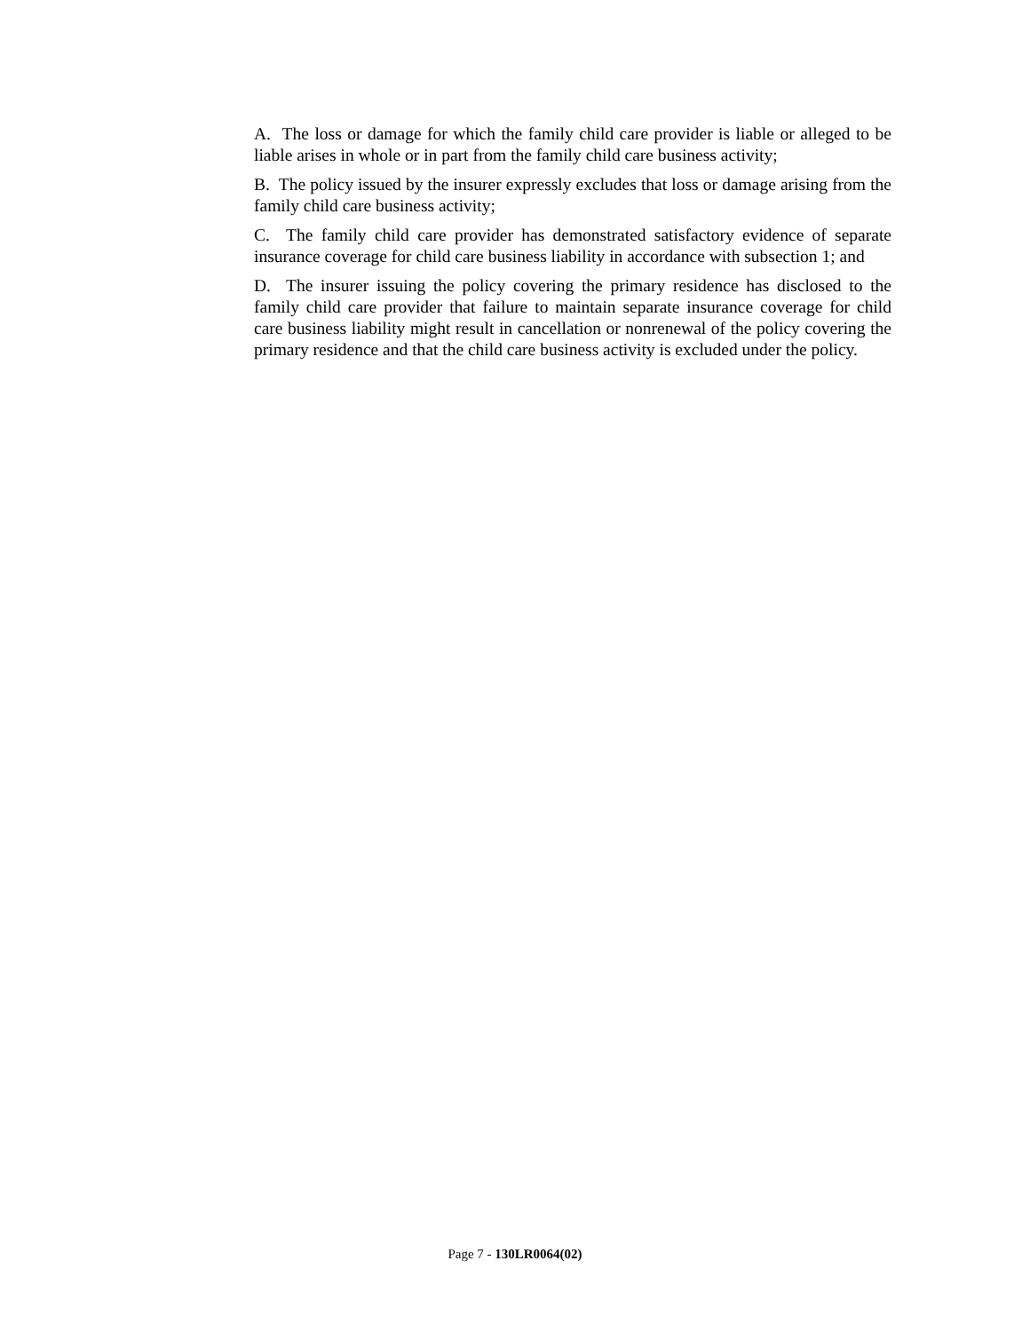A. The loss or damage for which the family child care provider is liable or alleged to be liable arises in whole or in part from the family child care business activity;
B. The policy issued by the insurer expressly excludes that loss or damage arising from the family child care business activity;
C. The family child care provider has demonstrated satisfactory evidence of separate insurance coverage for child care business liability in accordance with subsection 1; and
D. The insurer issuing the policy covering the primary residence has disclosed to the family child care provider that failure to maintain separate insurance coverage for child care business liability might result in cancellation or nonrenewal of the policy covering the primary residence and that the child care business activity is excluded under the policy.
Page 7 - 130LR0064(02)